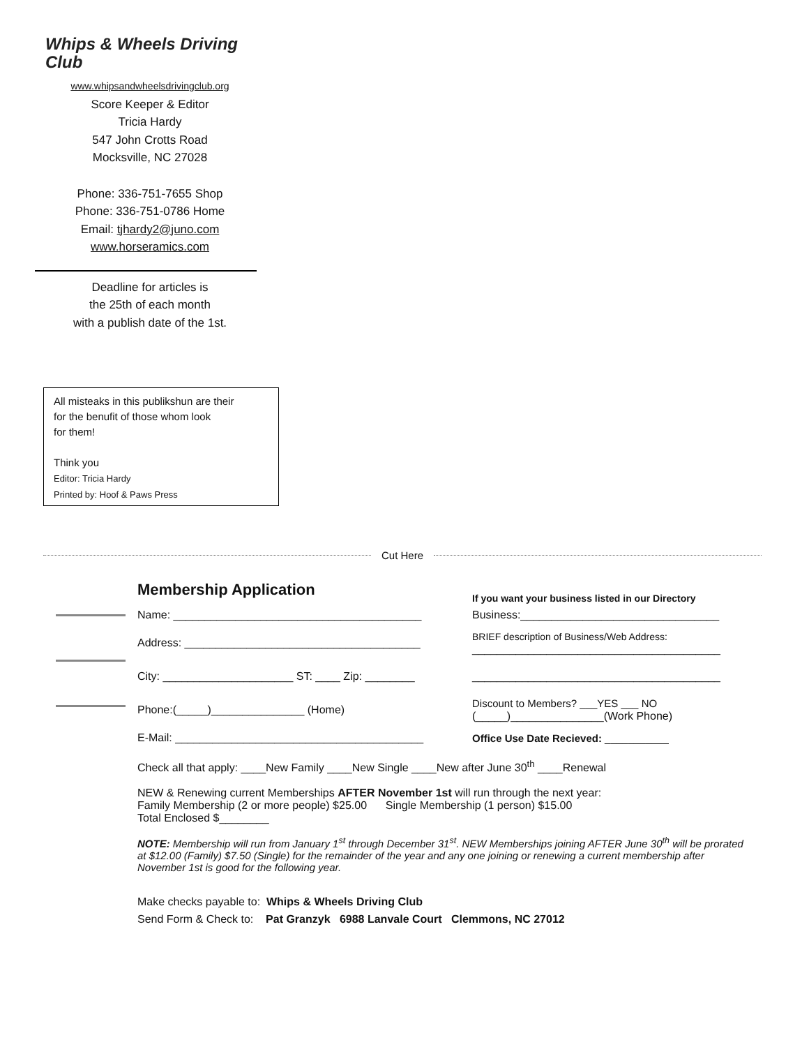Whips & Wheels Driving Club
www.whipsandwheelsdrivingclub.org
Score Keeper & Editor
Tricia Hardy
547 John Crotts Road
Mocksville, NC 27028
Phone: 336-751-7655 Shop
Phone: 336-751-0786 Home
Email: tjhardy2@juno.com
www.horseramics.com
Deadline for articles is
the 25th of each month
with a publish date of the 1st.
All misteaks in this publikshun are their
for the benufit of those whom look
for them!
Think you
Editor: Tricia Hardy
Printed by: Hoof & Paws Press
Cut Here
Membership Application
If you want your business listed in our Directory
Name: ________________________________________
Business:________________________________
Address: ______________________________________
BRIEF description of Business/Web Address:
________________________________________
City: _____________________ ST: ____ Zip: ________
________________________________________
Phone:(_____)_______________ (Home)
Discount to Members? ___YES ___ NO
(_____)_______________(Work Phone)
E-Mail: ________________________________________ Office Use Date Recieved: ___________
Check all that apply: ____New Family ____New Single ____New after June 30<sup>th</sup> ____Renewal
NEW & Renewing current Memberships AFTER November 1st will run through the next year:
Family Membership (2 or more people) $25.00 Single Membership (1 person) $15.00
Total Enclosed $________
NOTE: Membership will run from January 1<sup>st</sup> through December 31<sup>st</sup>. NEW Memberships joining AFTER June 30<sup>th</sup> will be prorated at $12.00 (Family) $7.50 (Single) for the remainder of the year and any one joining or renewing a current membership after November 1st is good for the following year.
Make checks payable to: Whips & Wheels Driving Club
Send Form & Check to: Pat Granzyk 6988 Lanvale Court Clemmons, NC 27012